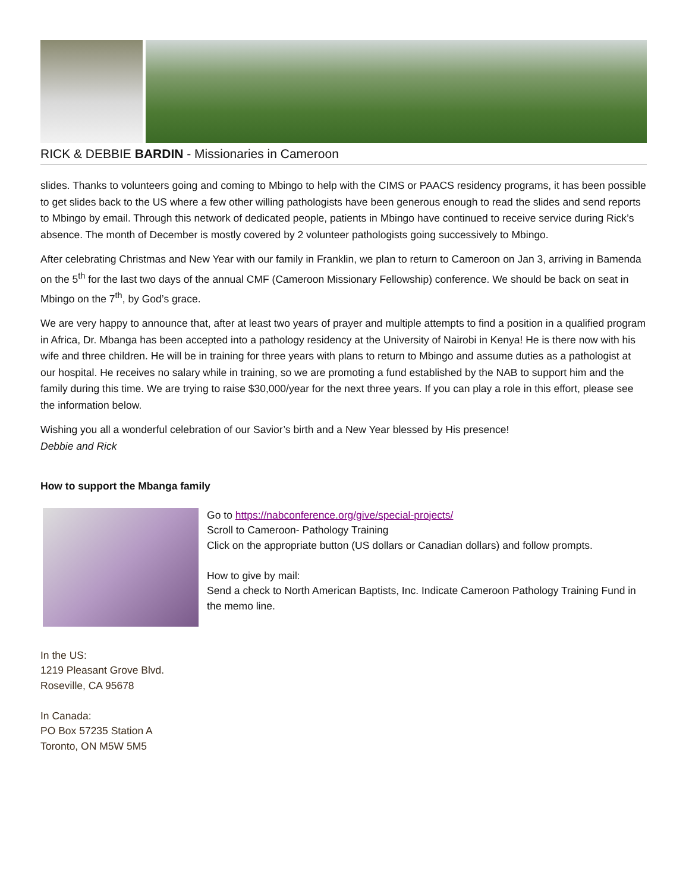RICK & DEBBIE BARDIN - Missionaries in Cameroon
slides. Thanks to volunteers going and coming to Mbingo to help with the CIMS or PAACS residency programs, it has been possible to get slides back to the US where a few other willing pathologists have been generous enough to read the slides and send reports to Mbingo by email. Through this network of dedicated people, patients in Mbingo have continued to receive service during Rick’s absence. The month of December is mostly covered by 2 volunteer pathologists going successively to Mbingo.
After celebrating Christmas and New Year with our family in Franklin, we plan to return to Cameroon on Jan 3, arriving in Bamenda on the 5<sup>th</sup> for the last two days of the annual CMF (Cameroon Missionary Fellowship) conference. We should be back on seat in Mbingo on the 7<sup>th</sup>, by God’s grace.
We are very happy to announce that, after at least two years of prayer and multiple attempts to find a position in a qualified program in Africa, Dr. Mbanga has been accepted into a pathology residency at the University of Nairobi in Kenya! He is there now with his wife and three children. He will be in training for three years with plans to return to Mbingo and assume duties as a pathologist at our hospital. He receives no salary while in training, so we are promoting a fund established by the NAB to support him and the family during this time. We are trying to raise $30,000/year for the next three years. If you can play a role in this effort, please see the information below.
Wishing you all a wonderful celebration of our Savior’s birth and a New Year blessed by His presence!
Debbie and Rick
How to support the Mbanga family
Go to https://nabconference.org/give/special-projects/
Scroll to Cameroon- Pathology Training
Click on the appropriate button (US dollars or Canadian dollars) and follow prompts.
How to give by mail:
Send a check to North American Baptists, Inc. Indicate Cameroon Pathology Training Fund in the memo line.
In the US:
1219 Pleasant Grove Blvd.
Roseville, CA 95678
In Canada:
PO Box 57235 Station A
Toronto, ON M5W 5M5